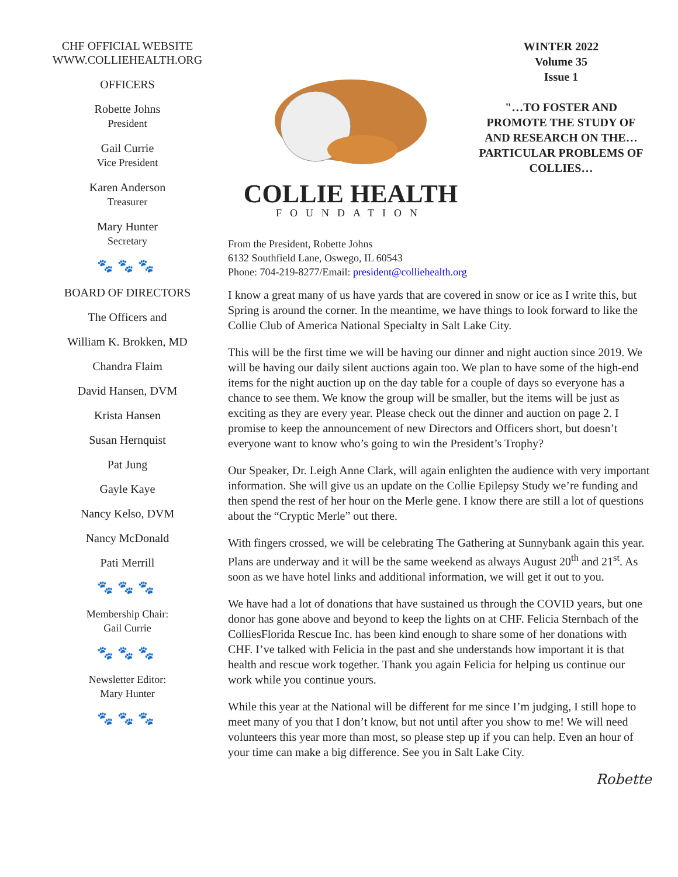CHF OFFICIAL WEBSITE
WWW.COLLIEHEALTH.ORG
OFFICERS
Robette Johns
President
Gail Currie
Vice President
Karen Anderson
Treasurer
Mary Hunter
Secretary
🐾🐾🐾
BOARD OF DIRECTORS
The Officers and
William K. Brokken, MD
Chandra Flaim
David Hansen, DVM
Krista Hansen
Susan Hernquist
Pat Jung
Gayle Kaye
Nancy Kelso, DVM
Nancy McDonald
Pati Merrill
🐾🐾🐾
Membership Chair:
Gail Currie
🐾🐾🐾
Newsletter Editor:
Mary Hunter
🐾🐾🐾
COLLIE HEALTH
FOUNDATION
WINTER 2022
Volume 35
Issue 1
"…TO FOSTER AND PROMOTE THE STUDY OF AND RESEARCH ON THE… PARTICULAR PROBLEMS OF COLLIES…
From the President, Robette Johns
6132 Southfield Lane, Oswego, IL 60543
Phone: 704-219-8277/Email: president@colliehealth.org
I know a great many of us have yards that are covered in snow or ice as I write this, but Spring is around the corner. In the meantime, we have things to look forward to like the Collie Club of America National Specialty in Salt Lake City.
This will be the first time we will be having our dinner and night auction since 2019. We will be having our daily silent auctions again too. We plan to have some of the high-end items for the night auction up on the day table for a couple of days so everyone has a chance to see them. We know the group will be smaller, but the items will be just as exciting as they are every year. Please check out the dinner and auction on page 2. I promise to keep the announcement of new Directors and Officers short, but doesn’t everyone want to know who’s going to win the President’s Trophy?
Our Speaker, Dr. Leigh Anne Clark, will again enlighten the audience with very important information. She will give us an update on the Collie Epilepsy Study we’re funding and then spend the rest of her hour on the Merle gene. I know there are still a lot of questions about the “Cryptic Merle” out there.
With fingers crossed, we will be celebrating The Gathering at Sunnybank again this year. Plans are underway and it will be the same weekend as always August 20<sup>th</sup> and 21<sup>st</sup>. As soon as we have hotel links and additional information, we will get it out to you.
We have had a lot of donations that have sustained us through the COVID years, but one donor has gone above and beyond to keep the lights on at CHF. Felicia Sternbach of the ColliesFlorida Rescue Inc. has been kind enough to share some of her donations with CHF. I’ve talked with Felicia in the past and she understands how important it is that health and rescue work together. Thank you again Felicia for helping us continue our work while you continue yours.
While this year at the National will be different for me since I’m judging, I still hope to meet many of you that I don’t know, but not until after you show to me! We will need volunteers this year more than most, so please step up if you can help. Even an hour of your time can make a big difference. See you in Salt Lake City.
Robette